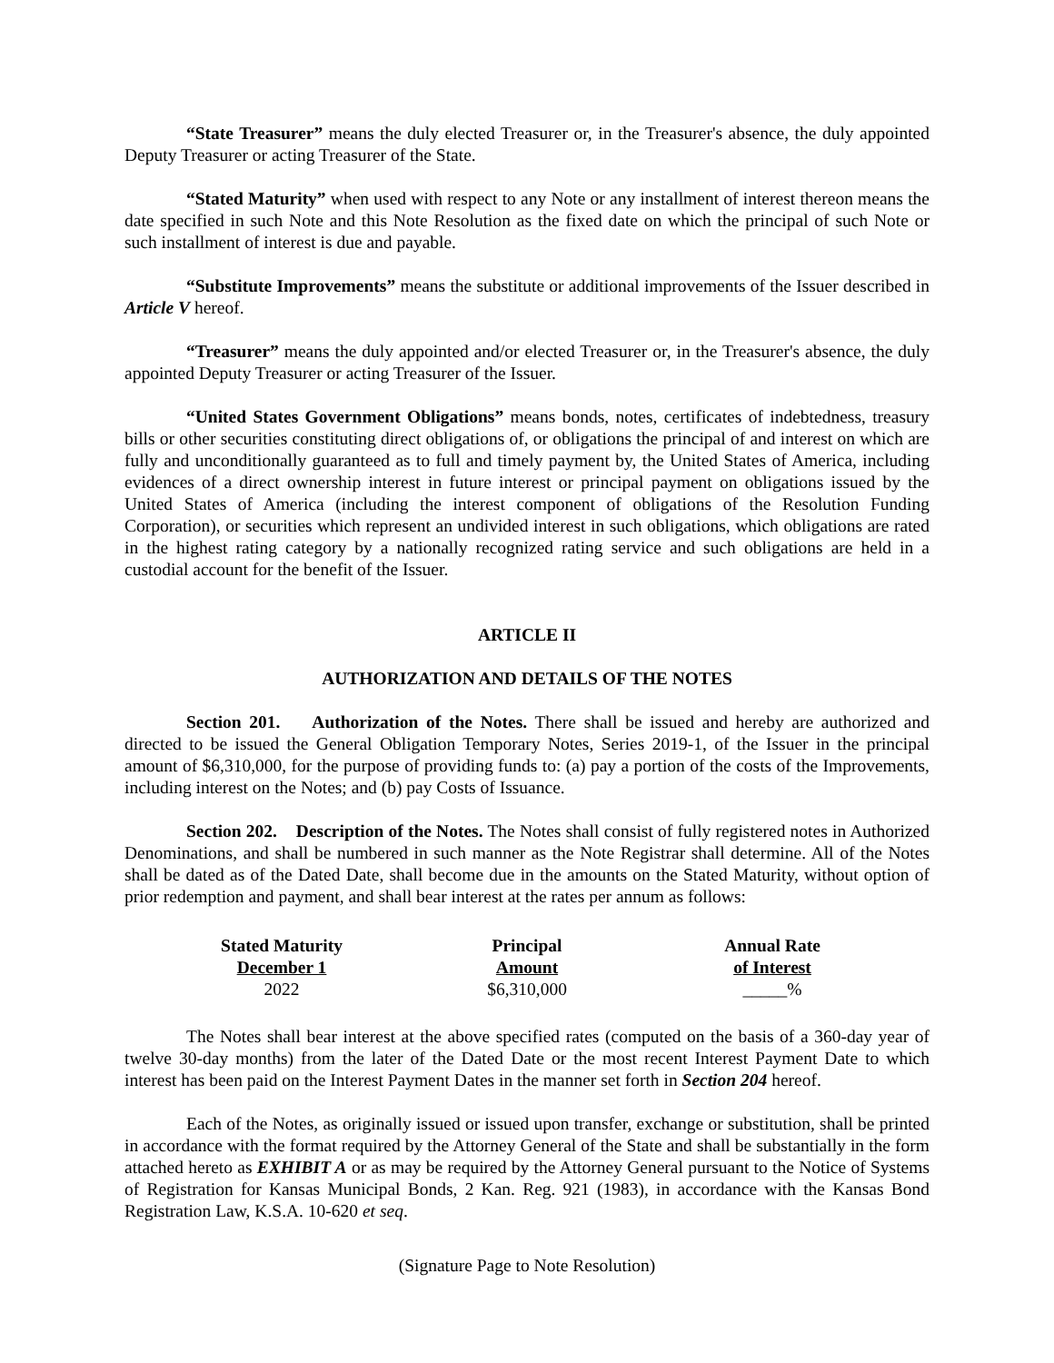“State Treasurer” means the duly elected Treasurer or, in the Treasurer's absence, the duly appointed Deputy Treasurer or acting Treasurer of the State.
“Stated Maturity” when used with respect to any Note or any installment of interest thereon means the date specified in such Note and this Note Resolution as the fixed date on which the principal of such Note or such installment of interest is due and payable.
“Substitute Improvements” means the substitute or additional improvements of the Issuer described in Article V hereof.
“Treasurer” means the duly appointed and/or elected Treasurer or, in the Treasurer's absence, the duly appointed Deputy Treasurer or acting Treasurer of the Issuer.
“United States Government Obligations” means bonds, notes, certificates of indebtedness, treasury bills or other securities constituting direct obligations of, or obligations the principal of and interest on which are fully and unconditionally guaranteed as to full and timely payment by, the United States of America, including evidences of a direct ownership interest in future interest or principal payment on obligations issued by the United States of America (including the interest component of obligations of the Resolution Funding Corporation), or securities which represent an undivided interest in such obligations, which obligations are rated in the highest rating category by a nationally recognized rating service and such obligations are held in a custodial account for the benefit of the Issuer.
ARTICLE II
AUTHORIZATION AND DETAILS OF THE NOTES
Section 201. Authorization of the Notes. There shall be issued and hereby are authorized and directed to be issued the General Obligation Temporary Notes, Series 2019-1, of the Issuer in the principal amount of $6,310,000, for the purpose of providing funds to: (a) pay a portion of the costs of the Improvements, including interest on the Notes; and (b) pay Costs of Issuance.
Section 202. Description of the Notes. The Notes shall consist of fully registered notes in Authorized Denominations, and shall be numbered in such manner as the Note Registrar shall determine. All of the Notes shall be dated as of the Dated Date, shall become due in the amounts on the Stated Maturity, without option of prior redemption and payment, and shall bear interest at the rates per annum as follows:
| Stated Maturity December 1 | Principal Amount | Annual Rate of Interest |
| --- | --- | --- |
| 2022 | $6,310,000 | _____% |
The Notes shall bear interest at the above specified rates (computed on the basis of a 360-day year of twelve 30-day months) from the later of the Dated Date or the most recent Interest Payment Date to which interest has been paid on the Interest Payment Dates in the manner set forth in Section 204 hereof.
Each of the Notes, as originally issued or issued upon transfer, exchange or substitution, shall be printed in accordance with the format required by the Attorney General of the State and shall be substantially in the form attached hereto as EXHIBIT A or as may be required by the Attorney General pursuant to the Notice of Systems of Registration for Kansas Municipal Bonds, 2 Kan. Reg. 921 (1983), in accordance with the Kansas Bond Registration Law, K.S.A. 10-620 et seq.
(Signature Page to Note Resolution)